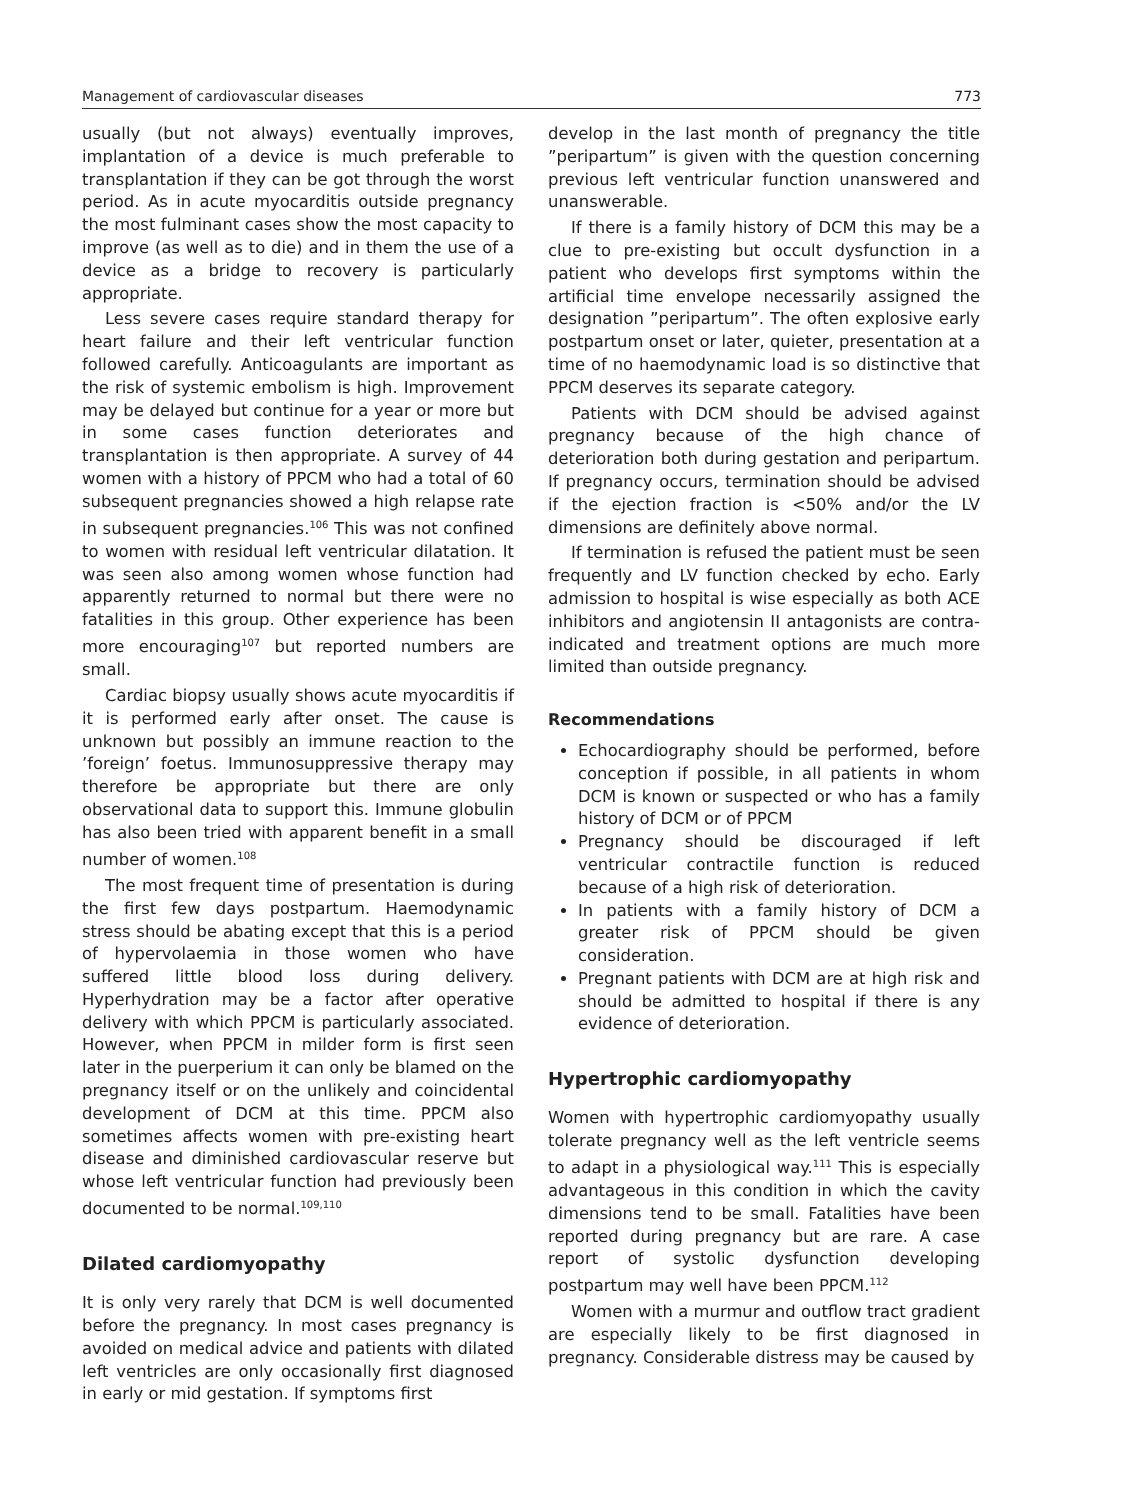Management of cardiovascular diseases 773
usually (but not always) eventually improves, implantation of a device is much preferable to transplantation if they can be got through the worst period. As in acute myocarditis outside pregnancy the most fulminant cases show the most capacity to improve (as well as to die) and in them the use of a device as a bridge to recovery is particularly appropriate.
Less severe cases require standard therapy for heart failure and their left ventricular function followed carefully. Anticoagulants are important as the risk of systemic embolism is high. Improvement may be delayed but continue for a year or more but in some cases function deteriorates and transplantation is then appropriate. A survey of 44 women with a history of PPCM who had a total of 60 subsequent pregnancies showed a high relapse rate in subsequent pregnancies.<sup>106</sup> This was not confined to women with residual left ventricular dilatation. It was seen also among women whose function had apparently returned to normal but there were no fatalities in this group. Other experience has been more encouraging<sup>107</sup> but reported numbers are small.
Cardiac biopsy usually shows acute myocarditis if it is performed early after onset. The cause is unknown but possibly an immune reaction to the ’foreign’ foetus. Immunosuppressive therapy may therefore be appropriate but there are only observational data to support this. Immune globulin has also been tried with apparent benefit in a small number of women.<sup>108</sup>
The most frequent time of presentation is during the first few days postpartum. Haemodynamic stress should be abating except that this is a period of hypervolaemia in those women who have suffered little blood loss during delivery. Hyperhydration may be a factor after operative delivery with which PPCM is particularly associated. However, when PPCM in milder form is first seen later in the puerperium it can only be blamed on the pregnancy itself or on the unlikely and coincidental development of DCM at this time. PPCM also sometimes affects women with pre-existing heart disease and diminished cardiovascular reserve but whose left ventricular function had previously been documented to be normal.<sup>109,110</sup>
Dilated cardiomyopathy
It is only very rarely that DCM is well documented before the pregnancy. In most cases pregnancy is avoided on medical advice and patients with dilated left ventricles are only occasionally first diagnosed in early or mid gestation. If symptoms first
develop in the last month of pregnancy the title ”peripartum” is given with the question concerning previous left ventricular function unanswered and unanswerable.
If there is a family history of DCM this may be a clue to pre-existing but occult dysfunction in a patient who develops first symptoms within the artificial time envelope necessarily assigned the designation ”peripartum”. The often explosive early postpartum onset or later, quieter, presentation at a time of no haemodynamic load is so distinctive that PPCM deserves its separate category.
Patients with DCM should be advised against pregnancy because of the high chance of deterioration both during gestation and peripartum. If pregnancy occurs, termination should be advised if the ejection fraction is <50% and/or the LV dimensions are definitely above normal.
If termination is refused the patient must be seen frequently and LV function checked by echo. Early admission to hospital is wise especially as both ACE inhibitors and angiotensin II antagonists are contra-indicated and treatment options are much more limited than outside pregnancy.
Recommendations
Echocardiography should be performed, before conception if possible, in all patients in whom DCM is known or suspected or who has a family history of DCM or of PPCM
Pregnancy should be discouraged if left ventricular contractile function is reduced because of a high risk of deterioration.
In patients with a family history of DCM a greater risk of PPCM should be given consideration.
Pregnant patients with DCM are at high risk and should be admitted to hospital if there is any evidence of deterioration.
Hypertrophic cardiomyopathy
Women with hypertrophic cardiomyopathy usually tolerate pregnancy well as the left ventricle seems to adapt in a physiological way.<sup>111</sup> This is especially advantageous in this condition in which the cavity dimensions tend to be small. Fatalities have been reported during pregnancy but are rare. A case report of systolic dysfunction developing postpartum may well have been PPCM.<sup>112</sup>
Women with a murmur and outflow tract gradient are especially likely to be first diagnosed in pregnancy. Considerable distress may be caused by